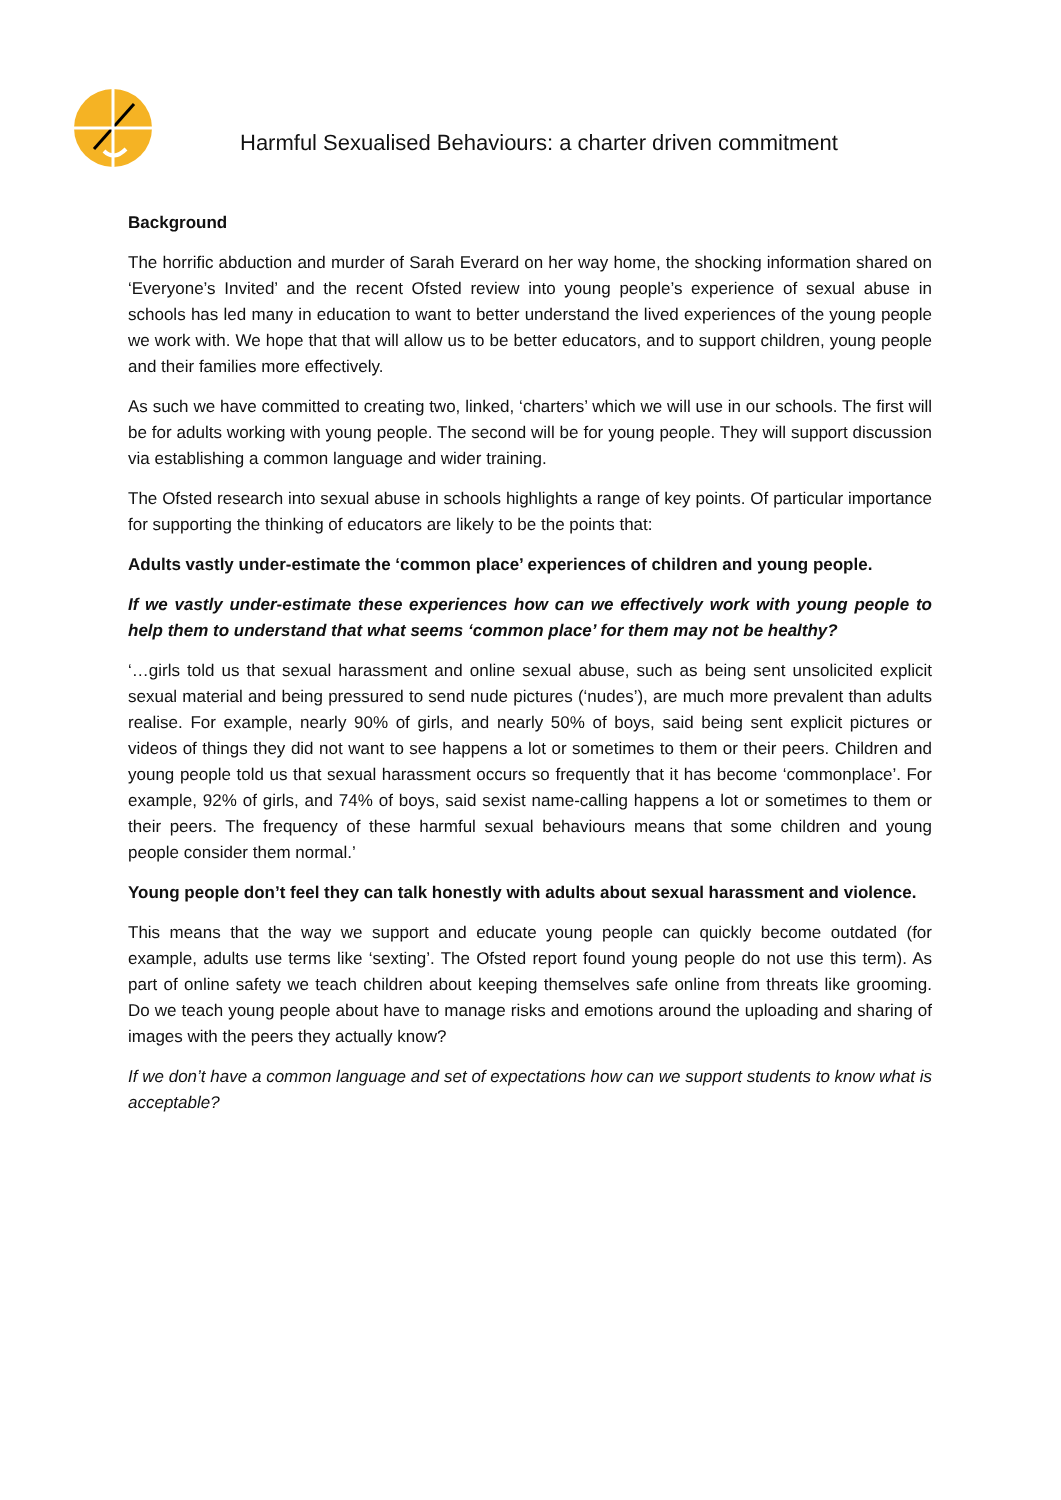Harmful Sexualised Behaviours: a charter driven commitment
Background
The horrific abduction and murder of Sarah Everard on her way home, the shocking information shared on ‘Everyone’s Invited’ and the recent Ofsted review into young people’s experience of sexual abuse in schools has led many in education to want to better understand the lived experiences of the young people we work with. We hope that that will allow us to be better educators, and to support children, young people and their families more effectively.
As such we have committed to creating two, linked, ‘charters’ which we will use in our schools. The first will be for adults working with young people. The second will be for young people. They will support discussion via establishing a common language and wider training.
The Ofsted research into sexual abuse in schools highlights a range of key points. Of particular importance for supporting the thinking of educators are likely to be the points that:
Adults vastly under-estimate the ‘common place’ experiences of children and young people.
If we vastly under-estimate these experiences how can we effectively work with young people to help them to understand that what seems ‘common place’ for them may not be healthy?
‘…girls told us that sexual harassment and online sexual abuse, such as being sent unsolicited explicit sexual material and being pressured to send nude pictures (‘nudes’), are much more prevalent than adults realise. For example, nearly 90% of girls, and nearly 50% of boys, said being sent explicit pictures or videos of things they did not want to see happens a lot or sometimes to them or their peers. Children and young people told us that sexual harassment occurs so frequently that it has become ‘commonplace’. For example, 92% of girls, and 74% of boys, said sexist name-calling happens a lot or sometimes to them or their peers. The frequency of these harmful sexual behaviours means that some children and young people consider them normal.’
Young people don’t feel they can talk honestly with adults about sexual harassment and violence.
This means that the way we support and educate young people can quickly become outdated (for example, adults use terms like ‘sexting’. The Ofsted report found young people do not use this term). As part of online safety we teach children about keeping themselves safe online from threats like grooming. Do we teach young people about have to manage risks and emotions around the uploading and sharing of images with the peers they actually know?
If we don’t have a common language and set of expectations how can we support students to know what is acceptable?